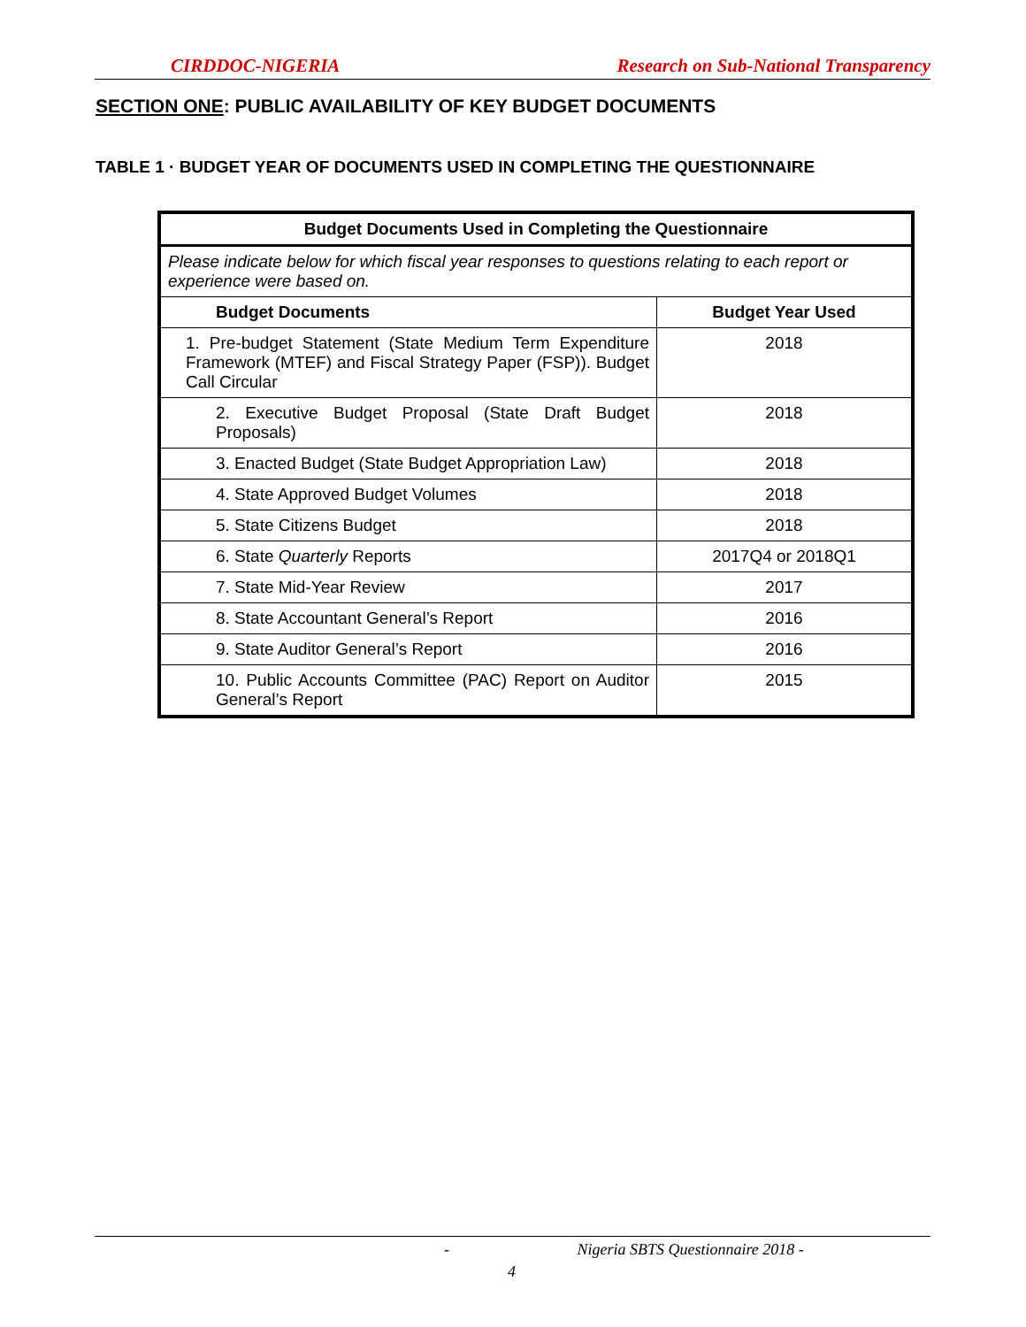CIRDDOC-NIGERIA Research on Sub-National Transparency
SECTION ONE: PUBLIC AVAILABILITY OF KEY BUDGET DOCUMENTS
TABLE 1 · BUDGET YEAR OF DOCUMENTS USED IN COMPLETING THE QUESTIONNAIRE
| Budget Documents Used in Completing the Questionnaire | |
| --- | --- |
| Please indicate below for which fiscal year responses to questions relating to each report or experience were based on. | |
| Budget Documents | Budget Year Used |
| 1. Pre-budget Statement (State Medium Term Expenditure Framework (MTEF) and Fiscal Strategy Paper (FSP)). Budget Call Circular | 2018 |
| 2. Executive Budget Proposal (State Draft Budget Proposals) | 2018 |
| 3. Enacted Budget (State Budget Appropriation Law) | 2018 |
| 4. State Approved Budget Volumes | 2018 |
| 5. State Citizens Budget | 2018 |
| 6. State Quarterly Reports | 2017Q4 or 2018Q1 |
| 7. State Mid-Year Review | 2017 |
| 8. State Accountant General’s Report | 2016 |
| 9. State Auditor General’s Report | 2016 |
| 10. Public Accounts Committee (PAC) Report on Auditor General’s Report | 2015 |
- Nigeria SBTS Questionnaire 2018 -
4